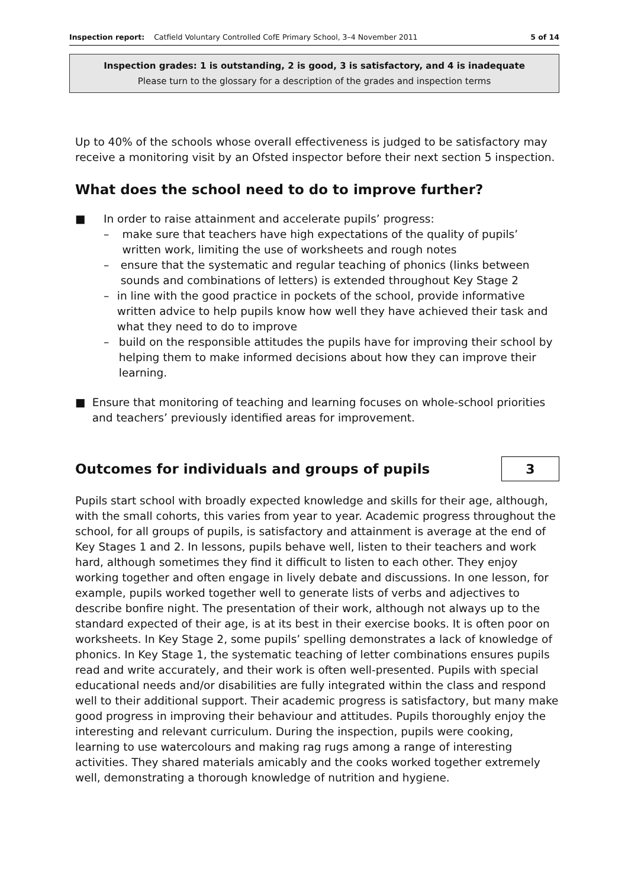Inspection report: Catfield Voluntary Controlled CofE Primary School, 3–4 November 2011 5 of 14
Inspection grades: 1 is outstanding, 2 is good, 3 is satisfactory, and 4 is inadequate
Please turn to the glossary for a description of the grades and inspection terms
Up to 40% of the schools whose overall effectiveness is judged to be satisfactory may receive a monitoring visit by an Ofsted inspector before their next section 5 inspection.
What does the school need to do to improve further?
■ In order to raise attainment and accelerate pupils’ progress:
– make sure that teachers have high expectations of the quality of pupils’ written work, limiting the use of worksheets and rough notes
– ensure that the systematic and regular teaching of phonics (links between sounds and combinations of letters) is extended throughout Key Stage 2
– in line with the good practice in pockets of the school, provide informative written advice to help pupils know how well they have achieved their task and what they need to do to improve
– build on the responsible attitudes the pupils have for improving their school by helping them to make informed decisions about how they can improve their learning.
■ Ensure that monitoring of teaching and learning focuses on whole-school priorities and teachers’ previously identified areas for improvement.
Outcomes for individuals and groups of pupils
3
Pupils start school with broadly expected knowledge and skills for their age, although, with the small cohorts, this varies from year to year. Academic progress throughout the school, for all groups of pupils, is satisfactory and attainment is average at the end of Key Stages 1 and 2. In lessons, pupils behave well, listen to their teachers and work hard, although sometimes they find it difficult to listen to each other. They enjoy working together and often engage in lively debate and discussions. In one lesson, for example, pupils worked together well to generate lists of verbs and adjectives to describe bonfire night. The presentation of their work, although not always up to the standard expected of their age, is at its best in their exercise books. It is often poor on worksheets. In Key Stage 2, some pupils’ spelling demonstrates a lack of knowledge of phonics. In Key Stage 1, the systematic teaching of letter combinations ensures pupils read and write accurately, and their work is often well-presented. Pupils with special educational needs and/or disabilities are fully integrated within the class and respond well to their additional support. Their academic progress is satisfactory, but many make good progress in improving their behaviour and attitudes. Pupils thoroughly enjoy the interesting and relevant curriculum. During the inspection, pupils were cooking, learning to use watercolours and making rag rugs among a range of interesting activities. They shared materials amicably and the cooks worked together extremely well, demonstrating a thorough knowledge of nutrition and hygiene.